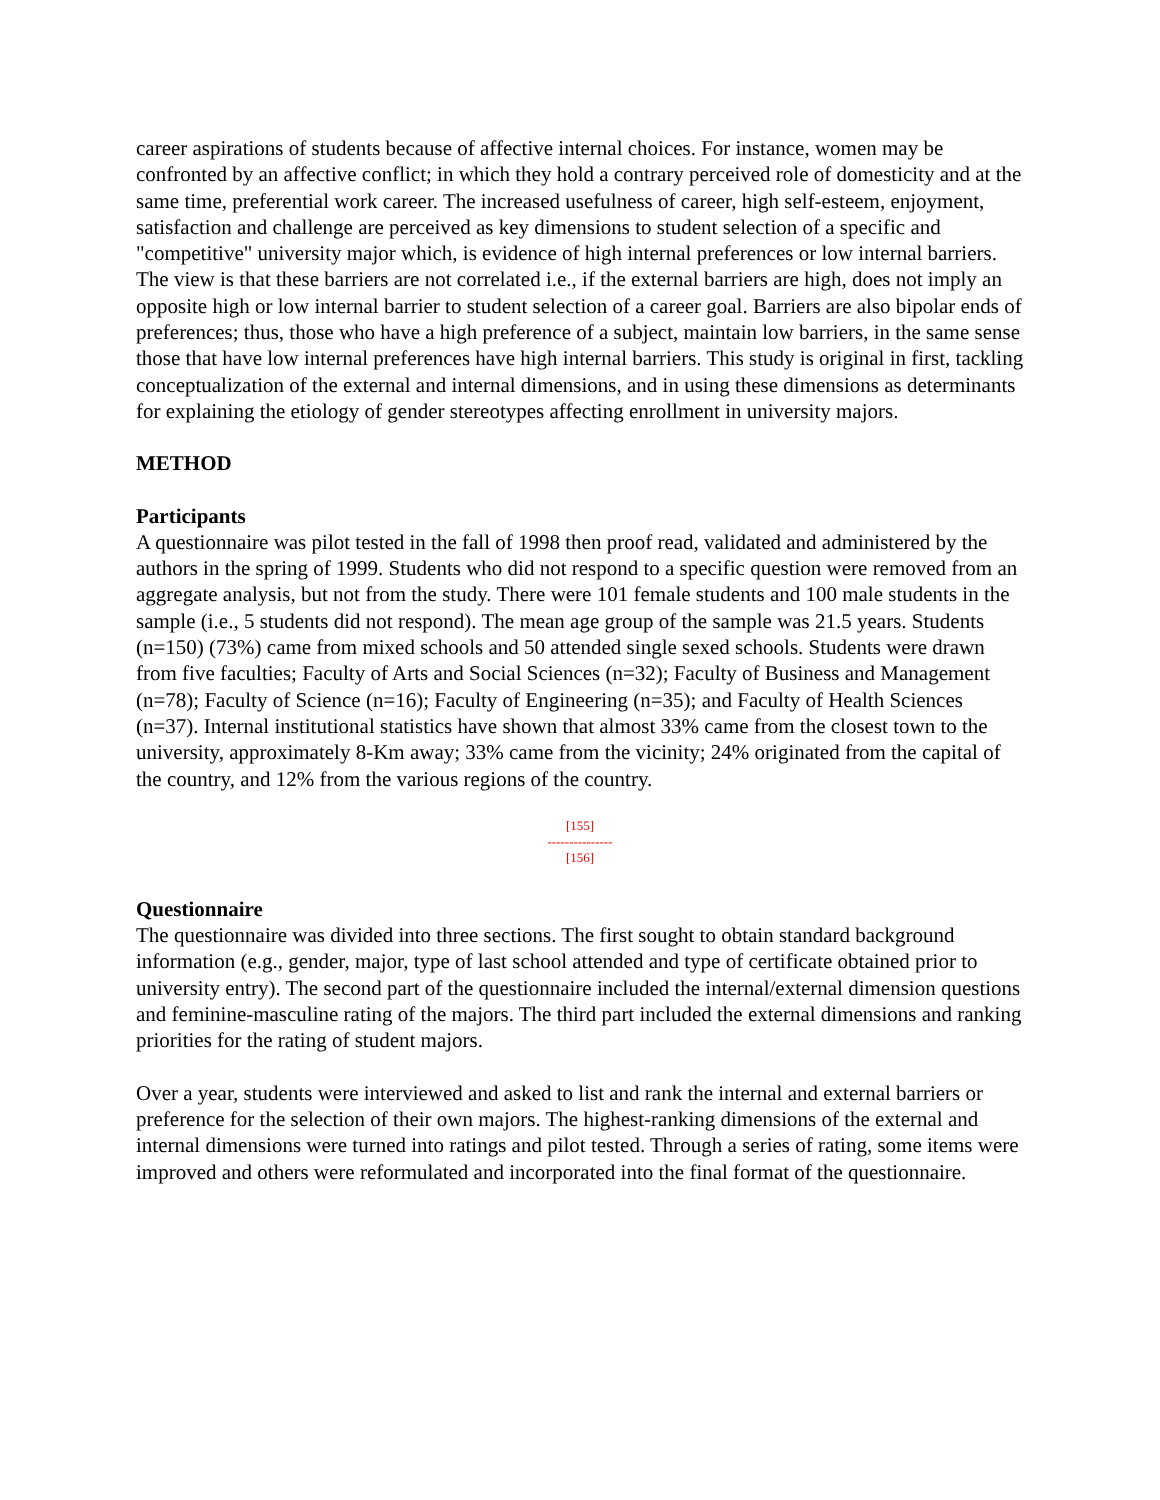career aspirations of students because of affective internal choices. For instance, women may be confronted by an affective conflict; in which they hold a contrary perceived role of domesticity and at the same time, preferential work career. The increased usefulness of career, high self-esteem, enjoyment, satisfaction and challenge are perceived as key dimensions to student selection of a specific and "competitive" university major which, is evidence of high internal preferences or low internal barriers. The view is that these barriers are not correlated i.e., if the external barriers are high, does not imply an opposite high or low internal barrier to student selection of a career goal. Barriers are also bipolar ends of preferences; thus, those who have a high preference of a subject, maintain low barriers, in the same sense those that have low internal preferences have high internal barriers. This study is original in first, tackling conceptualization of the external and internal dimensions, and in using these dimensions as determinants for explaining the etiology of gender stereotypes affecting enrollment in university majors.
METHOD
Participants
A questionnaire was pilot tested in the fall of 1998 then proof read, validated and administered by the authors in the spring of 1999. Students who did not respond to a specific question were removed from an aggregate analysis, but not from the study. There were 101 female students and 100 male students in the sample (i.e., 5 students did not respond). The mean age group of the sample was 21.5 years. Students (n=150) (73%) came from mixed schools and 50 attended single sexed schools. Students were drawn from five faculties; Faculty of Arts and Social Sciences (n=32); Faculty of Business and Management (n=78); Faculty of Science (n=16); Faculty of Engineering (n=35); and Faculty of Health Sciences (n=37). Internal institutional statistics have shown that almost 33% came from the closest town to the university, approximately 8-Km away; 33% came from the vicinity; 24% originated from the capital of the country, and 12% from the various regions of the country.
[155]
---------------
[156]
Questionnaire
The questionnaire was divided into three sections. The first sought to obtain standard background information (e.g., gender, major, type of last school attended and type of certificate obtained prior to university entry). The second part of the questionnaire included the internal/external dimension questions and feminine-masculine rating of the majors. The third part included the external dimensions and ranking priorities for the rating of student majors.
Over a year, students were interviewed and asked to list and rank the internal and external barriers or preference for the selection of their own majors. The highest-ranking dimensions of the external and internal dimensions were turned into ratings and pilot tested. Through a series of rating, some items were improved and others were reformulated and incorporated into the final format of the questionnaire.